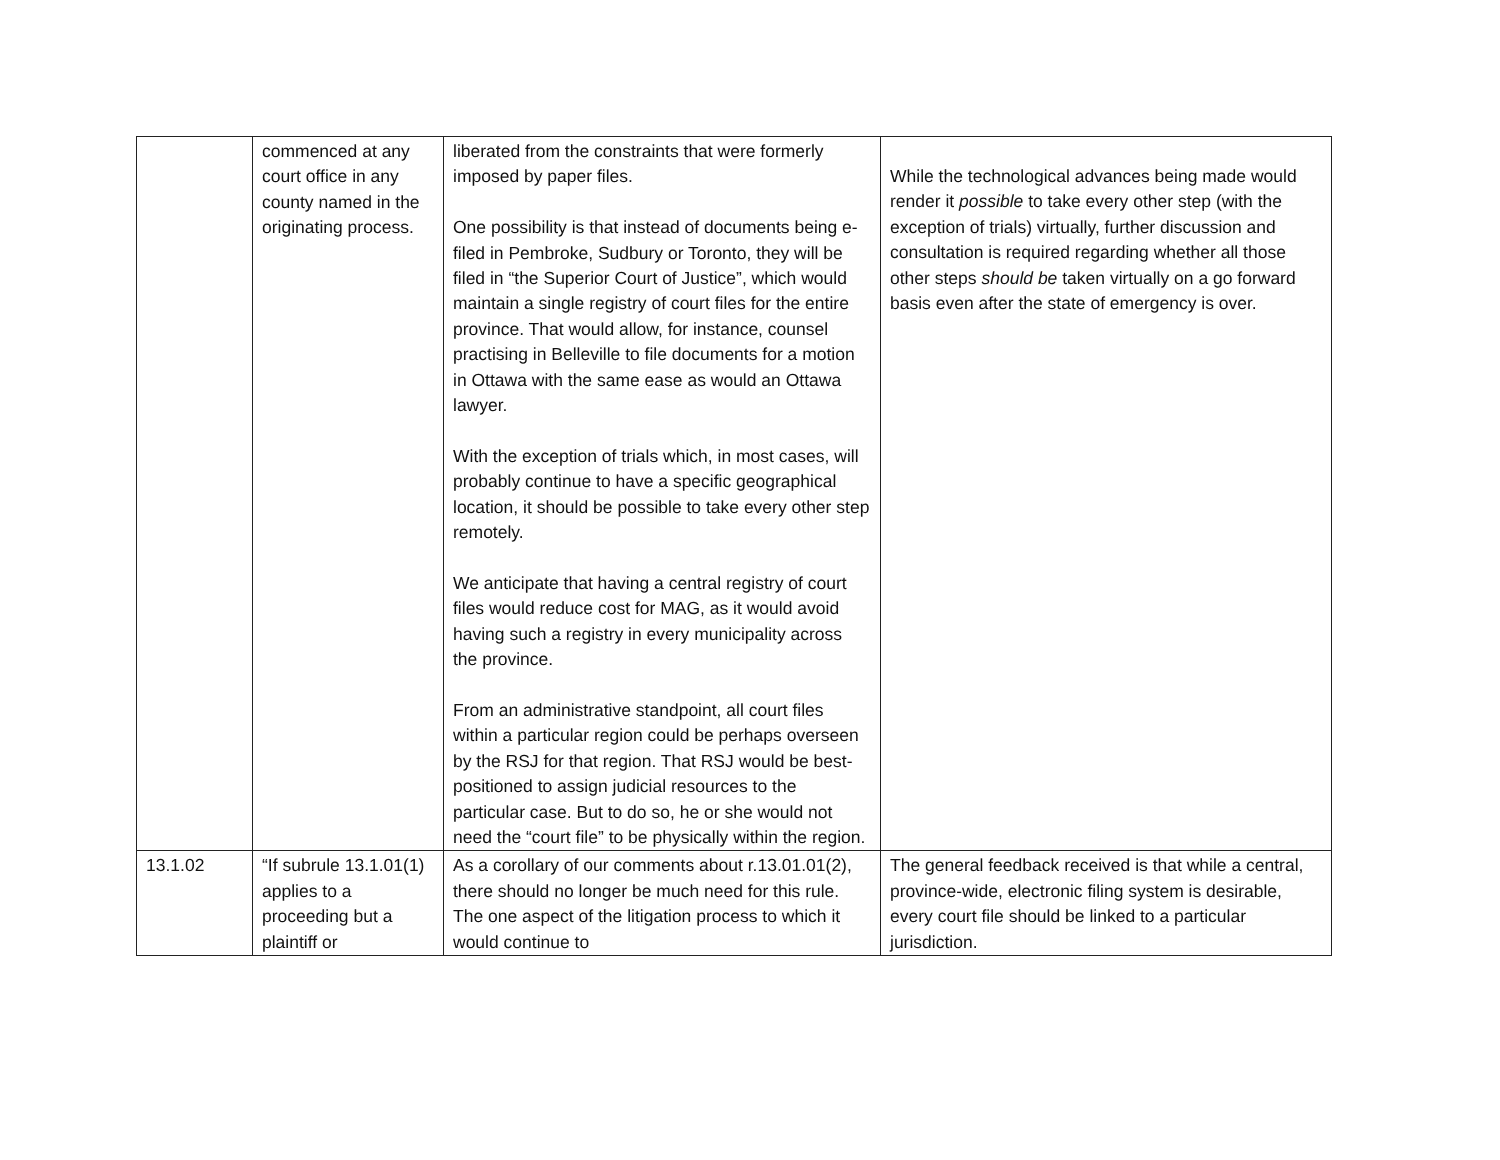| | commenced at any court office in any county named in the originating process. | liberated from the constraints that were formerly imposed by paper files. One possibility is that instead of documents being e-filed in Pembroke, Sudbury or Toronto, they will be filed in “the Superior Court of Justice”, which would maintain a single registry of court files for the entire province. That would allow, for instance, counsel practising in Belleville to file documents for a motion in Ottawa with the same ease as would an Ottawa lawyer. With the exception of trials which, in most cases, will probably continue to have a specific geographical location, it should be possible to take every other step remotely. We anticipate that having a central registry of court files would reduce cost for MAG, as it would avoid having such a registry in every municipality across the province. From an administrative standpoint, all court files within a particular region could be perhaps overseen by the RSJ for that region. That RSJ would be best-positioned to assign judicial resources to the particular case. But to do so, he or she would not need the “court file” to be physically within the region. | While the technological advances being made would render it possible to take every other step (with the exception of trials) virtually, further discussion and consultation is required regarding whether all those other steps should be taken virtually on a go forward basis even after the state of emergency is over. |
| 13.1.02 | “If subrule 13.1.01(1) applies to a proceeding but a plaintiff or | As a corollary of our comments about r.13.01.01(2), there should no longer be much need for this rule. The one aspect of the litigation process to which it would continue to | The general feedback received is that while a central, province-wide, electronic filing system is desirable, every court file should be linked to a particular jurisdiction. |